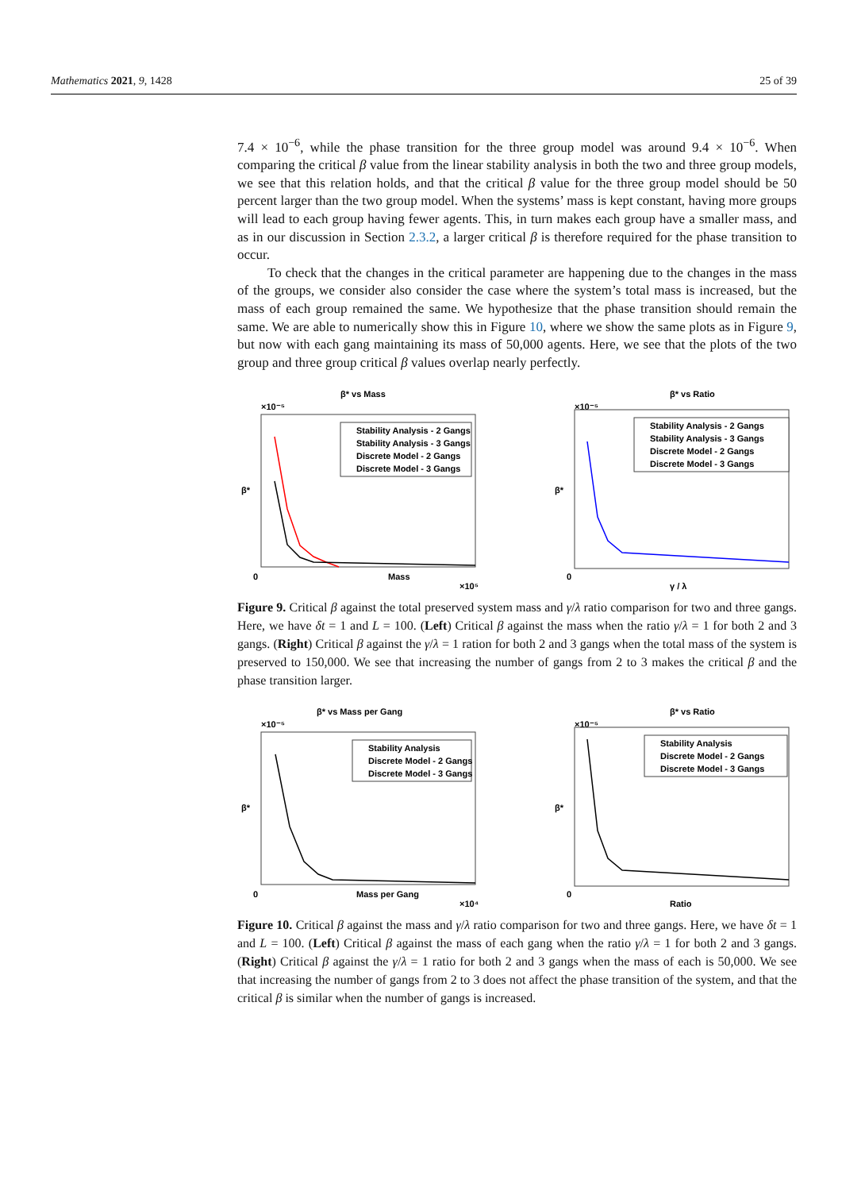Mathematics 2021, 9, 1428 25 of 39
7.4 × 10<sup>−6</sup>, while the phase transition for the three group model was around 9.4 × 10<sup>−6</sup>. When comparing the critical β value from the linear stability analysis in both the two and three group models, we see that this relation holds, and that the critical β value for the three group model should be 50 percent larger than the two group model. When the systems’ mass is kept constant, having more groups will lead to each group having fewer agents. This, in turn makes each group have a smaller mass, and as in our discussion in Section 2.3.2, a larger critical β is therefore required for the phase transition to occur.
To check that the changes in the critical parameter are happening due to the changes in the mass of the groups, we consider also consider the case where the system’s total mass is increased, but the mass of each group remained the same. We hypothesize that the phase transition should remain the same. We are able to numerically show this in Figure 10, where we show the same plots as in Figure 9, but now with each gang maintaining its mass of 50,000 agents. Here, we see that the plots of the two group and three group critical β values overlap nearly perfectly.
β* vs Mass
×10⁻⁵
Stability Analysis - 2 Gangs
Stability Analysis - 3 Gangs
Discrete Model - 2 Gangs
Discrete Model - 3 Gangs
0
Mass
×10⁵
β*
β* vs Ratio
×10⁻⁵
Stability Analysis - 2 Gangs
Stability Analysis - 3 Gangs
Discrete Model - 2 Gangs
Discrete Model - 3 Gangs
0
γ / λ
β*
Figure 9. Critical β against the total preserved system mass and γ/λ ratio comparison for two and three gangs. Here, we have δt = 1 and L = 100. (Left) Critical β against the mass when the ratio γ/λ = 1 for both 2 and 3 gangs. (Right) Critical β against the γ/λ = 1 ration for both 2 and 3 gangs when the total mass of the system is preserved to 150,000. We see that increasing the number of gangs from 2 to 3 makes the critical β and the phase transition larger.
β* vs Mass per Gang
×10⁻⁵
Stability Analysis
Discrete Model - 2 Gangs
Discrete Model - 3 Gangs
0
Mass per Gang
×10⁴
β*
β* vs Ratio
×10⁻⁵
Stability Analysis
Discrete Model - 2 Gangs
Discrete Model - 3 Gangs
0
Ratio
β*
Figure 10. Critical β against the mass and γ/λ ratio comparison for two and three gangs. Here, we have δt = 1 and L = 100. (Left) Critical β against the mass of each gang when the ratio γ/λ = 1 for both 2 and 3 gangs. (Right) Critical β against the γ/λ = 1 ratio for both 2 and 3 gangs when the mass of each is 50,000. We see that increasing the number of gangs from 2 to 3 does not affect the phase transition of the system, and that the critical β is similar when the number of gangs is increased.